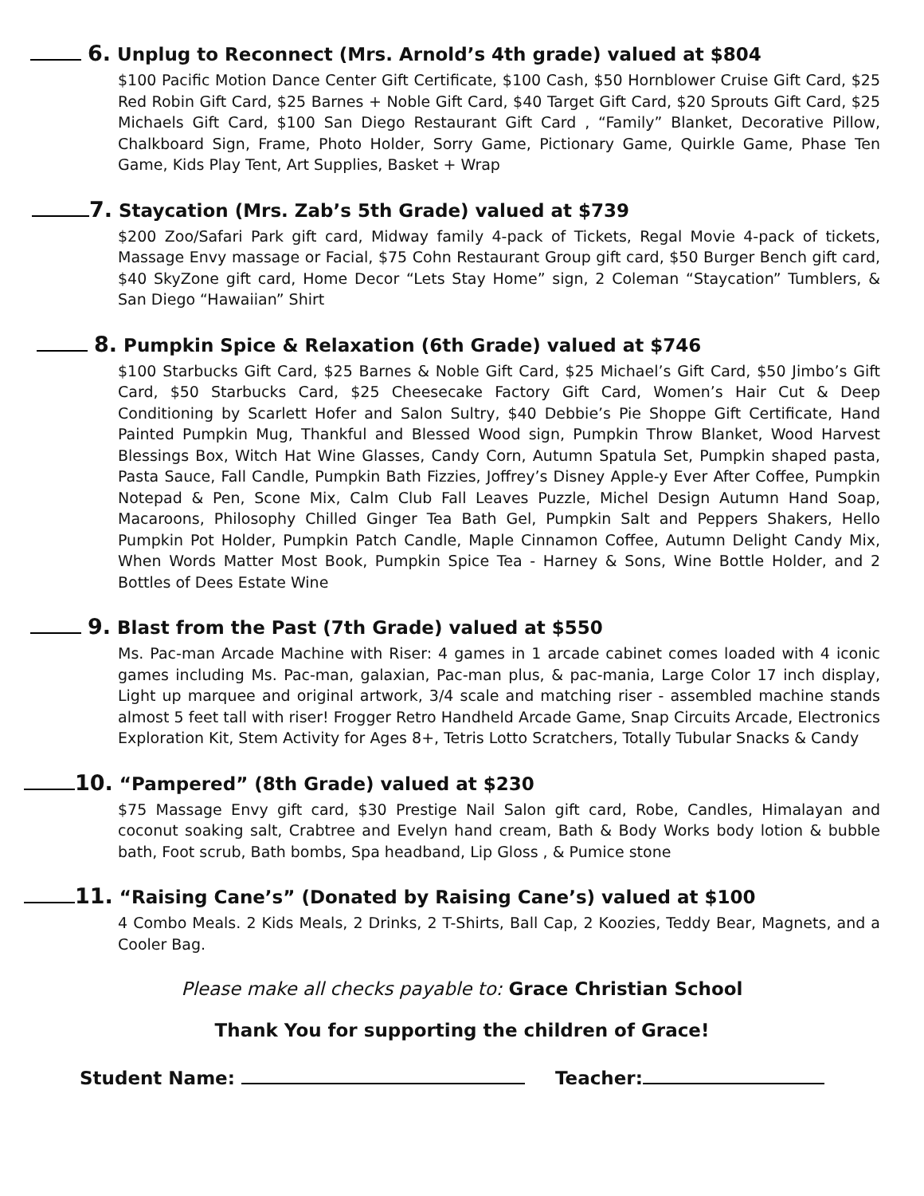6. Unplug to Reconnect (Mrs. Arnold’s 4th grade) valued at $804
$100 Pacific Motion Dance Center Gift Certificate, $100 Cash, $50 Hornblower Cruise Gift Card, $25 Red Robin Gift Card, $25 Barnes + Noble Gift Card, $40 Target Gift Card, $20 Sprouts Gift Card, $25 Michaels Gift Card, $100 San Diego Restaurant Gift Card , “Family” Blanket, Decorative Pillow, Chalkboard Sign, Frame, Photo Holder, Sorry Game, Pictionary Game, Quirkle Game, Phase Ten Game, Kids Play Tent, Art Supplies, Basket + Wrap
7. Staycation (Mrs. Zab’s 5th Grade) valued at $739
$200 Zoo/Safari Park gift card, Midway family 4-pack of Tickets, Regal Movie 4-pack of tickets, Massage Envy massage or Facial, $75 Cohn Restaurant Group gift card, $50 Burger Bench gift card, $40 SkyZone gift card, Home Decor “Lets Stay Home” sign, 2 Coleman “Staycation” Tumblers, & San Diego “Hawaiian” Shirt
8. Pumpkin Spice & Relaxation (6th Grade) valued at $746
$100 Starbucks Gift Card, $25 Barnes & Noble Gift Card, $25 Michael’s Gift Card, $50 Jimbo’s Gift Card, $50 Starbucks Card, $25 Cheesecake Factory Gift Card, Women’s Hair Cut & Deep Conditioning by Scarlett Hofer and Salon Sultry, $40 Debbie’s Pie Shoppe Gift Certificate, Hand Painted Pumpkin Mug, Thankful and Blessed Wood sign, Pumpkin Throw Blanket, Wood Harvest Blessings Box, Witch Hat Wine Glasses, Candy Corn, Autumn Spatula Set, Pumpkin shaped pasta, Pasta Sauce, Fall Candle, Pumpkin Bath Fizzies, Joffrey’s Disney Apple-y Ever After Coffee, Pumpkin Notepad & Pen, Scone Mix, Calm Club Fall Leaves Puzzle, Michel Design Autumn Hand Soap, Macaroons, Philosophy Chilled Ginger Tea Bath Gel, Pumpkin Salt and Peppers Shakers, Hello Pumpkin Pot Holder, Pumpkin Patch Candle, Maple Cinnamon Coffee, Autumn Delight Candy Mix, When Words Matter Most Book, Pumpkin Spice Tea - Harney & Sons, Wine Bottle Holder, and 2 Bottles of Dees Estate Wine
9. Blast from the Past (7th Grade) valued at $550
Ms. Pac-man Arcade Machine with Riser: 4 games in 1 arcade cabinet comes loaded with 4 iconic games including Ms. Pac-man, galaxian, Pac-man plus, & pac-mania, Large Color 17 inch display, Light up marquee and original artwork, 3/4 scale and matching riser - assembled machine stands almost 5 feet tall with riser! Frogger Retro Handheld Arcade Game, Snap Circuits Arcade, Electronics Exploration Kit, Stem Activity for Ages 8+, Tetris Lotto Scratchers, Totally Tubular Snacks & Candy
10. “Pampered” (8th Grade) valued at $230
$75 Massage Envy gift card, $30 Prestige Nail Salon gift card, Robe, Candles, Himalayan and coconut soaking salt, Crabtree and Evelyn hand cream, Bath & Body Works body lotion & bubble bath, Foot scrub, Bath bombs, Spa headband, Lip Gloss , & Pumice stone
11. “Raising Cane’s” (Donated by Raising Cane’s) valued at $100
4 Combo Meals. 2 Kids Meals, 2 Drinks, 2 T-Shirts, Ball Cap, 2 Koozies, Teddy Bear, Magnets, and a Cooler Bag.
Please make all checks payable to: Grace Christian School
Thank You for supporting the children of Grace!
Student Name: Teacher: